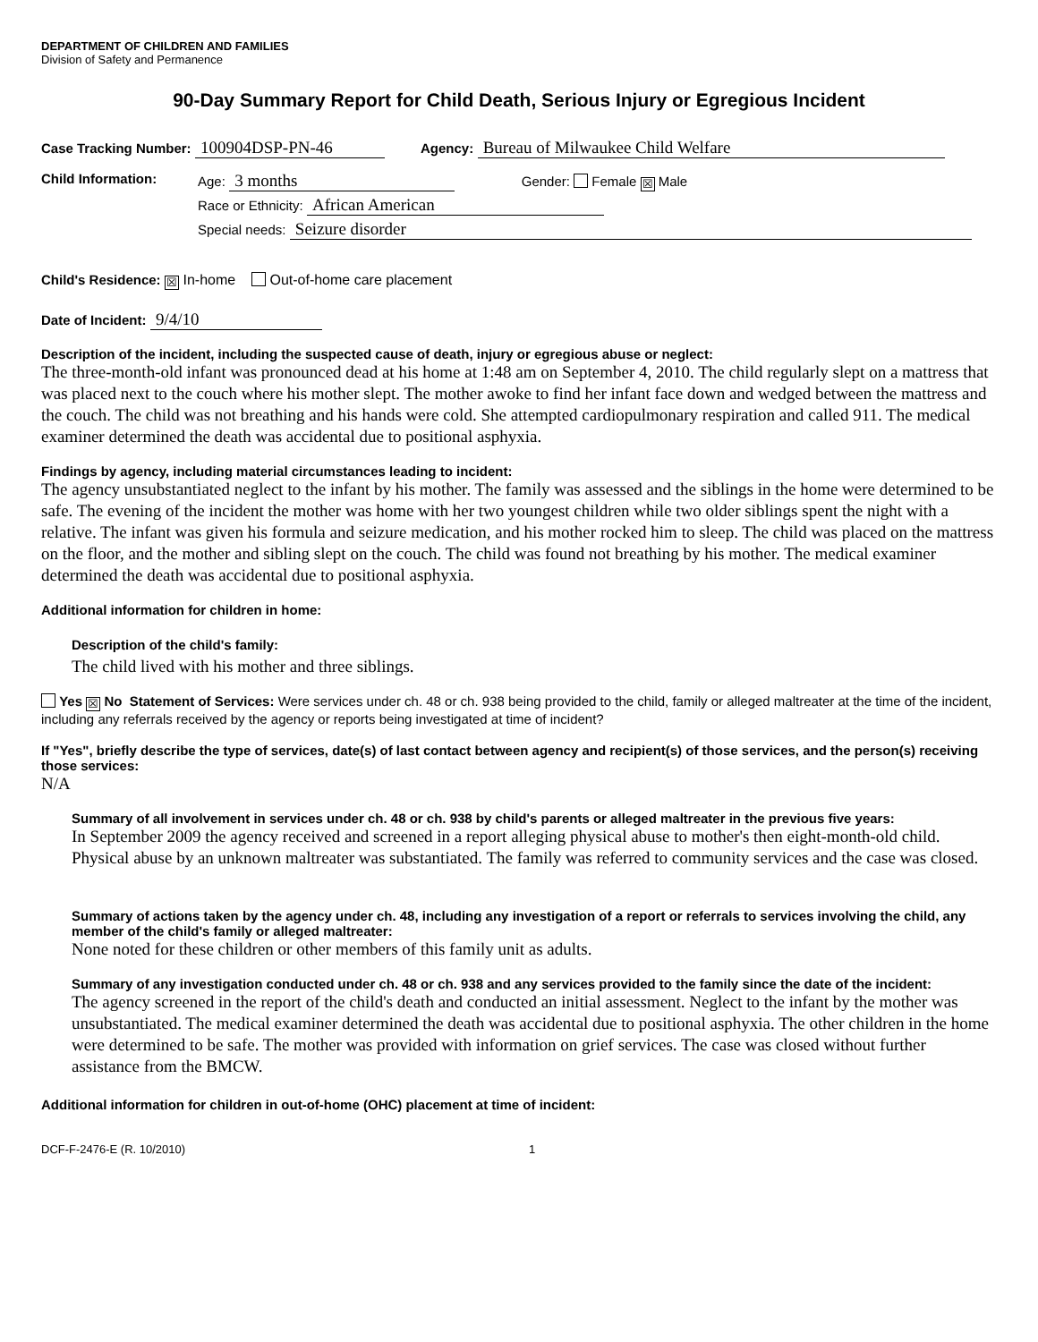DEPARTMENT OF CHILDREN AND FAMILIES
Division of Safety and Permanence
90-Day Summary Report for Child Death, Serious Injury or Egregious Incident
Case Tracking Number: 100904DSP-PN-46 Agency: Bureau of Milwaukee Child Welfare
Child Information: Age: 3 months Gender: Female ☒ Male
Race or Ethnicity: African American
Special needs: Seizure disorder
Child's Residence: ☒ In-home Out-of-home care placement
Date of Incident: 9/4/10
Description of the incident, including the suspected cause of death, injury or egregious abuse or neglect:
The three-month-old infant was pronounced dead at his home at 1:48 am on September 4, 2010. The child regularly slept on a mattress that was placed next to the couch where his mother slept. The mother awoke to find her infant face down and wedged between the mattress and the couch. The child was not breathing and his hands were cold. She attempted cardiopulmonary respiration and called 911. The medical examiner determined the death was accidental due to positional asphyxia.
Findings by agency, including material circumstances leading to incident:
The agency unsubstantiated neglect to the infant by his mother. The family was assessed and the siblings in the home were determined to be safe. The evening of the incident the mother was home with her two youngest children while two older siblings spent the night with a relative. The infant was given his formula and seizure medication, and his mother rocked him to sleep. The child was placed on the mattress on the floor, and the mother and sibling slept on the couch. The child was found not breathing by his mother. The medical examiner determined the death was accidental due to positional asphyxia.
Additional information for children in home:
Description of the child's family:
The child lived with his mother and three siblings.
Yes ☒ No Statement of Services: Were services under ch. 48 or ch. 938 being provided to the child, family or alleged maltreater at the time of the incident, including any referrals received by the agency or reports being investigated at time of incident?
If "Yes", briefly describe the type of services, date(s) of last contact between agency and recipient(s) of those services, and the person(s) receiving those services:
N/A
Summary of all involvement in services under ch. 48 or ch. 938 by child's parents or alleged maltreater in the previous five years:
In September 2009 the agency received and screened in a report alleging physical abuse to mother's then eight-month-old child. Physical abuse by an unknown maltreater was substantiated. The family was referred to community services and the case was closed.
Summary of actions taken by the agency under ch. 48, including any investigation of a report or referrals to services involving the child, any member of the child's family or alleged maltreater:
None noted for these children or other members of this family unit as adults.
Summary of any investigation conducted under ch. 48 or ch. 938 and any services provided to the family since the date of the incident:
The agency screened in the report of the child's death and conducted an initial assessment. Neglect to the infant by the mother was unsubstantiated. The medical examiner determined the death was accidental due to positional asphyxia. The other children in the home were determined to be safe. The mother was provided with information on grief services. The case was closed without further assistance from the BMCW.
Additional information for children in out-of-home (OHC) placement at time of incident:
DCF-F-2476-E (R. 10/2010) 1